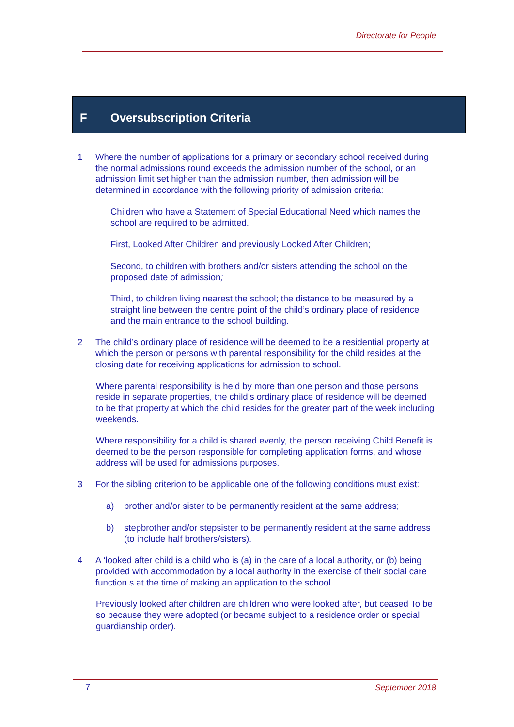Directorate for People
F Oversubscription Criteria
1 Where the number of applications for a primary or secondary school received during the normal admissions round exceeds the admission number of the school, or an admission limit set higher than the admission number, then admission will be determined in accordance with the following priority of admission criteria:
Children who have a Statement of Special Educational Need which names the school are required to be admitted.
First, Looked After Children and previously Looked After Children;
Second, to children with brothers and/or sisters attending the school on the proposed date of admission;
Third, to children living nearest the school; the distance to be measured by a straight line between the centre point of the child’s ordinary place of residence and the main entrance to the school building.
2 The child’s ordinary place of residence will be deemed to be a residential property at which the person or persons with parental responsibility for the child resides at the closing date for receiving applications for admission to school.
Where parental responsibility is held by more than one person and those persons reside in separate properties, the child’s ordinary place of residence will be deemed to be that property at which the child resides for the greater part of the week including weekends.
Where responsibility for a child is shared evenly, the person receiving Child Benefit is deemed to be the person responsible for completing application forms, and whose address will be used for admissions purposes.
3 For the sibling criterion to be applicable one of the following conditions must exist:
a) brother and/or sister to be permanently resident at the same address;
b) stepbrother and/or stepsister to be permanently resident at the same address (to include half brothers/sisters).
4 A ‘looked after child is a child who is (a) in the care of a local authority, or (b) being provided with accommodation by a local authority in the exercise of their social care function s at the time of making an application to the school.
Previously looked after children are children who were looked after, but ceased To be so because they were adopted (or became subject to a residence order or special guardianship order).
7 September 2018